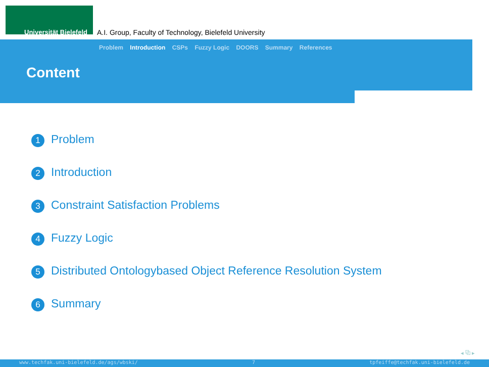Universität Bielefeld
A.I. Group, Faculty of Technology, Bielefeld University
Problem Introduction CSPs Fuzzy Logic DOORS Summary References
Content
1 Problem
2 Introduction
3 Constraint Satisfaction Problems
4 Fuzzy Logic
5 Distributed Ontologybased Object Reference Resolution System
6 Summary
◂ ⧉ ▸
www.techfak.uni-bielefeld.de/ags/wbski/ 7 tpfeiffe@techfak.uni-bielefeld.de